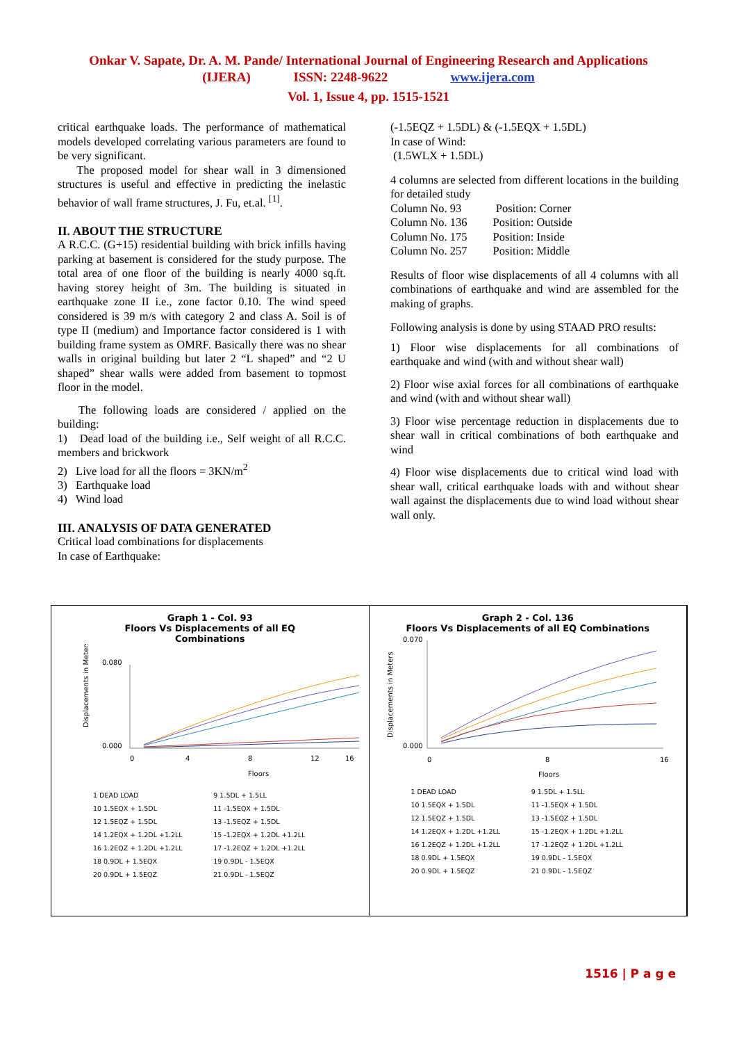Onkar V. Sapate, Dr. A. M. Pande/ International Journal of Engineering Research and Applications
(IJERA) ISSN: 2248-9622 www.ijera.com
Vol. 1, Issue 4, pp. 1515-1521
critical earthquake loads. The performance of mathematical models developed correlating various parameters are found to be very significant.
The proposed model for shear wall in 3 dimensioned structures is useful and effective in predicting the inelastic behavior of wall frame structures, J. Fu, et.al. <sup>[1]</sup>.
II. ABOUT THE STRUCTURE
A R.C.C. (G+15) residential building with brick infills having parking at basement is considered for the study purpose. The total area of one floor of the building is nearly 4000 sq.ft. having storey height of 3m. The building is situated in earthquake zone II i.e., zone factor 0.10. The wind speed considered is 39 m/s with category 2 and class A. Soil is of type II (medium) and Importance factor considered is 1 with building frame system as OMRF. Basically there was no shear walls in original building but later 2 “L shaped” and “2 U shaped” shear walls were added from basement to topmost floor in the model.
The following loads are considered / applied on the building:
1) Dead load of the building i.e., Self weight of all R.C.C. members and brickwork
2) Live load for all the floors = 3KN/m<sup>2</sup>
3) Earthquake load
4) Wind load
III. ANALYSIS OF DATA GENERATED
Critical load combinations for displacements
In case of Earthquake:
(-1.5EQZ + 1.5DL) & (-1.5EQX + 1.5DL)
In case of Wind:
(1.5WLX + 1.5DL)
4 columns are selected from different locations in the building for detailed study
Column No. 93 Position: Corner
Column No. 136 Position: Outside
Column No. 175 Position: Inside
Column No. 257 Position: Middle
Results of floor wise displacements of all 4 columns with all combinations of earthquake and wind are assembled for the making of graphs.
Following analysis is done by using STAAD PRO results:
1) Floor wise displacements for all combinations of earthquake and wind (with and without shear wall)
2) Floor wise axial forces for all combinations of earthquake and wind (with and without shear wall)
3) Floor wise percentage reduction in displacements due to shear wall in critical combinations of both earthquake and wind
4) Floor wise displacements due to critical wind load with shear wall, critical earthquake loads with and without shear wall against the displacements due to wind load without shear wall only.
Graph 1 - Col. 93
Floors Vs Displacements of all EQ
Combinations
0.080
0.000
0
4
8
12
16
Floors
Displacements in Meters
1 DEAD LOAD 9 1.5DL + 1.5LL 10 1.5EQX + 1.5DL 11 -1.5EQX + 1.5DL 12 1.5EQZ + 1.5DL 13 -1.5EQZ + 1.5DL 14 1.2EQX + 1.2DL +1.2LL 15 -1.2EQX + 1.2DL +1.2LL 16 1.2EQZ + 1.2DL +1.2LL 17 -1.2EQZ + 1.2DL +1.2LL 18 0.9DL + 1.5EQX 19 0.9DL - 1.5EQX 20 0.9DL + 1.5EQZ 21 0.9DL - 1.5EQZ
Graph 2 - Col. 136
Floors Vs Displacements of all EQ Combinations
0.070
0.000
0
8
16
Floors
Displacements in Meters
1 DEAD LOAD 9 1.5DL + 1.5LL 10 1.5EQX + 1.5DL 11 -1.5EQX + 1.5DL 12 1.5EQZ + 1.5DL 13 -1.5EQZ + 1.5DL 14 1.2EQX + 1.2DL +1.2LL 15 -1.2EQX + 1.2DL +1.2LL 16 1.2EQZ + 1.2DL +1.2LL 17 -1.2EQZ + 1.2DL +1.2LL 18 0.9DL + 1.5EQX 19 0.9DL - 1.5EQX 20 0.9DL + 1.5EQZ 21 0.9DL - 1.5EQZ
1516 | P a g e